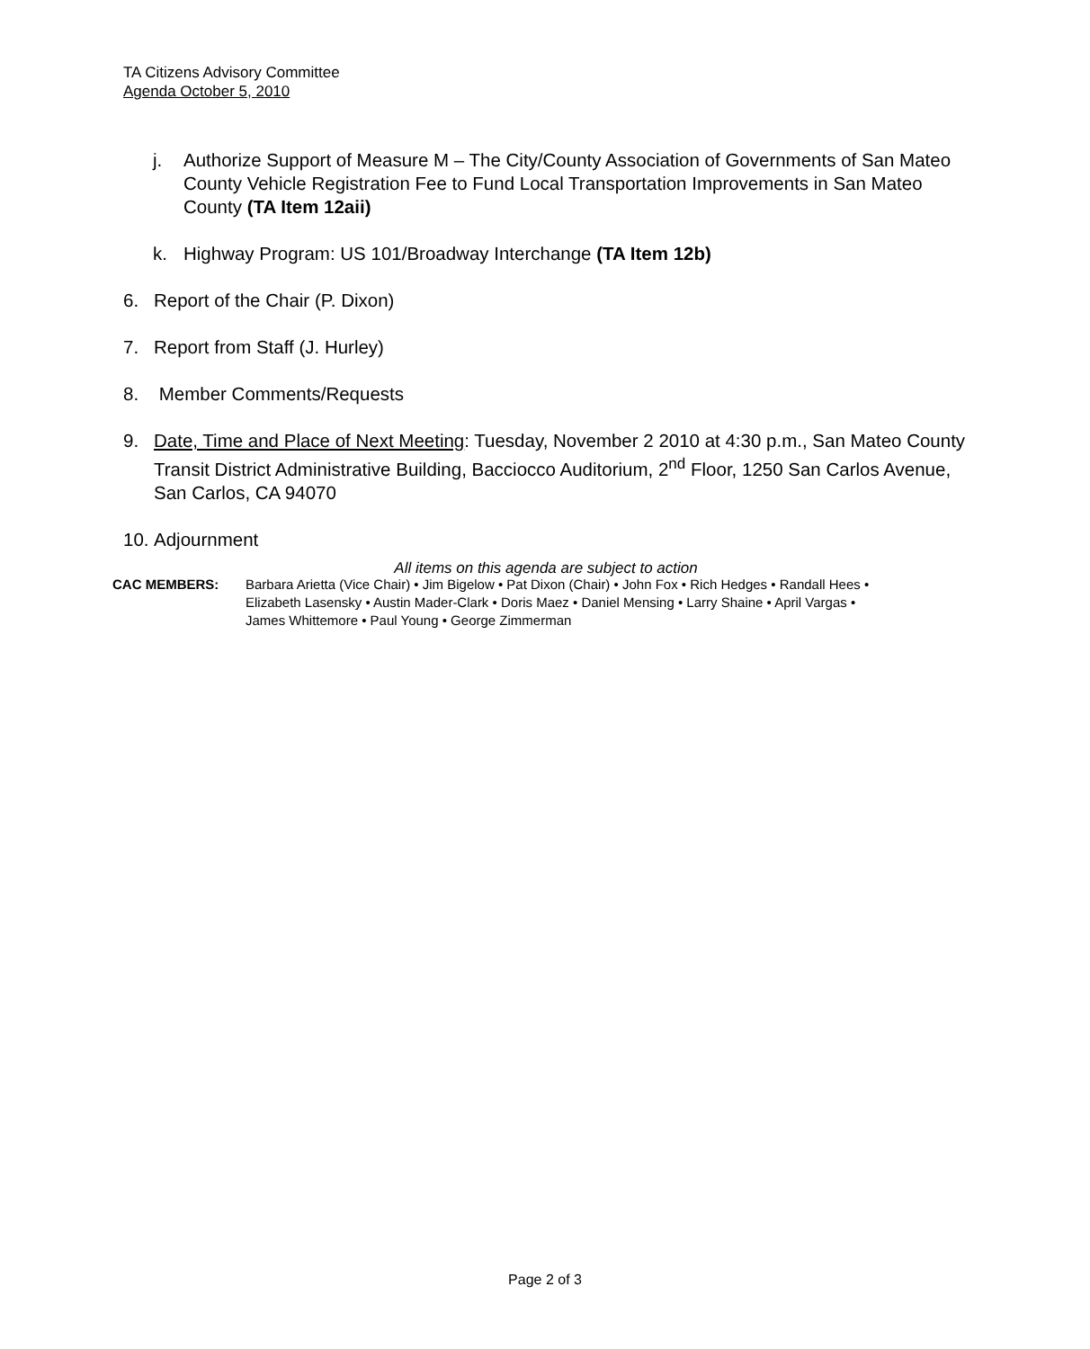TA Citizens Advisory Committee
Agenda October 5, 2010
j. Authorize Support of Measure M – The City/County Association of Governments of San Mateo County Vehicle Registration Fee to Fund Local Transportation Improvements in San Mateo County (TA Item 12aii)
k. Highway Program: US 101/Broadway Interchange (TA Item 12b)
6. Report of the Chair (P. Dixon)
7. Report from Staff (J. Hurley)
8. Member Comments/Requests
9. Date, Time and Place of Next Meeting: Tuesday, November 2 2010 at 4:30 p.m., San Mateo County Transit District Administrative Building, Bacciocco Auditorium, 2<sup>nd</sup> Floor, 1250 San Carlos Avenue, San Carlos, CA 94070
10.
Adjournment
All items on this agenda are subject to action
CAC MEMBERS: Barbara Arietta (Vice Chair) • Jim Bigelow • Pat Dixon (Chair) • John Fox • Rich Hedges • Randall Hees •
Elizabeth Lasensky • Austin Mader-Clark • Doris Maez • Daniel Mensing • Larry Shaine • April Vargas •
James Whittemore • Paul Young • George Zimmerman
Page 2 of 3